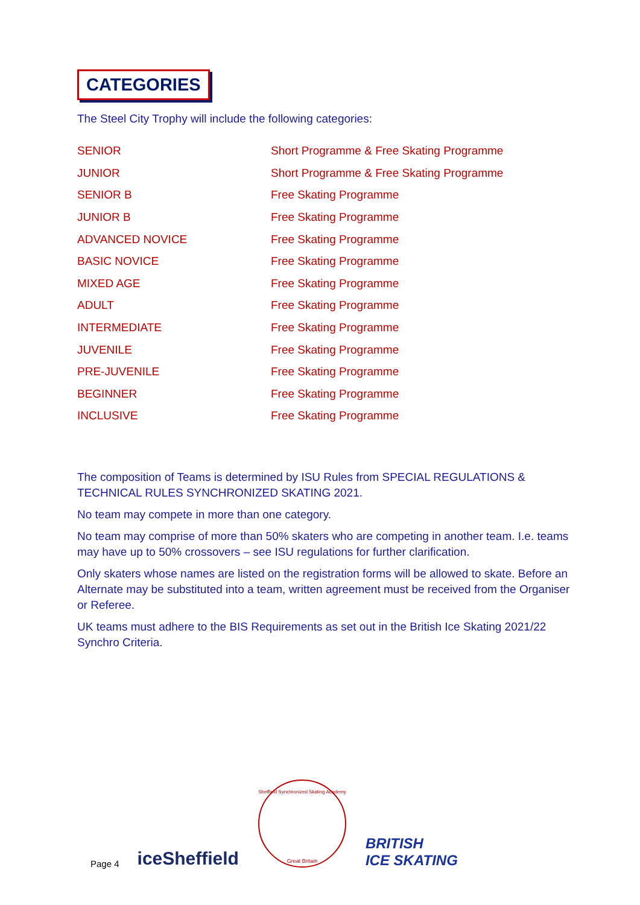CATEGORIES
The Steel City Trophy will include the following categories:
| SENIOR | Short Programme & Free Skating Programme |
| JUNIOR | Short Programme & Free Skating Programme |
| SENIOR B | Free Skating Programme |
| JUNIOR B | Free Skating Programme |
| ADVANCED NOVICE | Free Skating Programme |
| BASIC NOVICE | Free Skating Programme |
| MIXED AGE | Free Skating Programme |
| ADULT | Free Skating Programme |
| INTERMEDIATE | Free Skating Programme |
| JUVENILE | Free Skating Programme |
| PRE-JUVENILE | Free Skating Programme |
| BEGINNER | Free Skating Programme |
| INCLUSIVE | Free Skating Programme |
The composition of Teams is determined by ISU Rules from SPECIAL REGULATIONS & TECHNICAL RULES SYNCHRONIZED SKATING 2021.
No team may compete in more than one category.
No team may comprise of more than 50% skaters who are competing in another team. I.e. teams may have up to 50% crossovers – see ISU regulations for further clarification.
Only skaters whose names are listed on the registration forms will be allowed to skate. Before an Alternate may be substituted into a team, written agreement must be received from the Organiser or Referee.
UK teams must adhere to the BIS Requirements as set out in the British Ice Skating 2021/22 Synchro Criteria.
Page 4 iceSheffield
Great Britain
Sheffield Synchronized Skating Academy
BRITISH
ICE SKATING